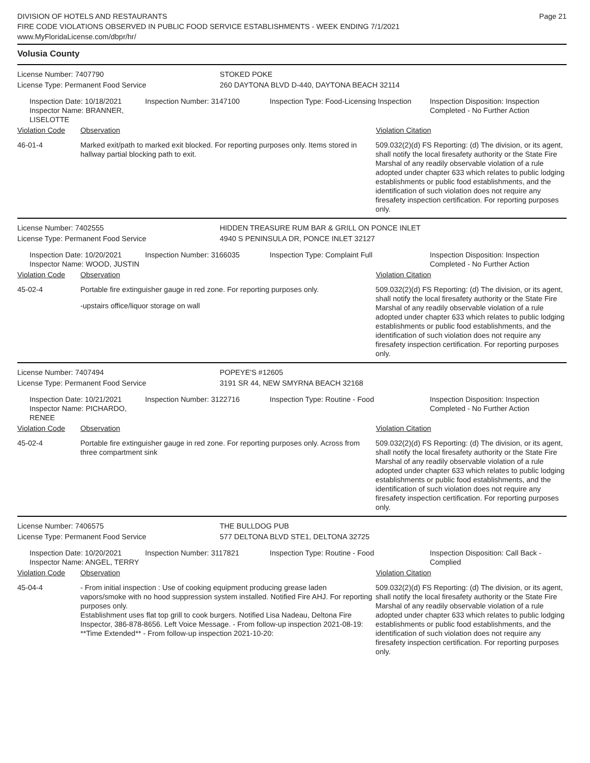DIVISION OF HOTELS AND RESTAURANTS
FIRE CODE VIOLATIONS OBSERVED IN PUBLIC FOOD SERVICE ESTABLISHMENTS - WEEK ENDING 7/1/2021
www.MyFloridaLicense.com/dbpr/hr/
Page 21
Volusia County
License Number: 7407790
License Type: Permanent Food Service
STOKED POKE
260 DAYTONA BLVD D-440, DAYTONA BEACH 32114
Inspection Date: 10/18/2021
Inspector Name: BRANNER, LISELOTTE
Inspection Number: 3147100 Inspection Type: Food-Licensing Inspection
Inspection Disposition: Inspection Completed - No Further Action
Violation Code Observation Violation Citation
46-01-4 Marked exit/path to marked exit blocked. For reporting purposes only. Items stored in hallway partial blocking path to exit.
509.032(2)(d) FS Reporting: (d) The division, or its agent, shall notify the local firesafety authority or the State Fire Marshal of any readily observable violation of a rule adopted under chapter 633 which relates to public lodging establishments or public food establishments, and the identification of such violation does not require any firesafety inspection certification. For reporting purposes only.
License Number: 7402555
License Type: Permanent Food Service
HIDDEN TREASURE RUM BAR & GRILL ON PONCE INLET
4940 S PENINSULA DR, PONCE INLET 32127
Inspection Date: 10/20/2021
Inspector Name: WOOD, JUSTIN
Inspection Number: 3166035 Inspection Type: Complaint Full Inspection Disposition: Inspection Completed - No Further Action
Violation Code Observation Violation Citation
45-02-4 Portable fire extinguisher gauge in red zone. For reporting purposes only.
-upstairs office/liquor storage on wall
509.032(2)(d) FS Reporting: (d) The division, or its agent, shall notify the local firesafety authority or the State Fire Marshal of any readily observable violation of a rule adopted under chapter 633 which relates to public lodging establishments or public food establishments, and the identification of such violation does not require any firesafety inspection certification. For reporting purposes only.
License Number: 7407494
License Type: Permanent Food Service
POPEYE'S #12605
3191 SR 44, NEW SMYRNA BEACH 32168
Inspection Date: 10/21/2021
Inspector Name: PICHARDO, RENEE
Inspection Number: 3122716 Inspection Type: Routine - Food Inspection Disposition: Inspection Completed - No Further Action
Violation Code Observation Violation Citation
45-02-4 Portable fire extinguisher gauge in red zone. For reporting purposes only. Across from three compartment sink
509.032(2)(d) FS Reporting: (d) The division, or its agent, shall notify the local firesafety authority or the State Fire Marshal of any readily observable violation of a rule adopted under chapter 633 which relates to public lodging establishments or public food establishments, and the identification of such violation does not require any firesafety inspection certification. For reporting purposes only.
License Number: 7406575
License Type: Permanent Food Service
THE BULLDOG PUB
577 DELTONA BLVD STE1, DELTONA 32725
Inspection Date: 10/20/2021
Inspector Name: ANGEL, TERRY
Inspection Number: 3117821 Inspection Type: Routine - Food Inspection Disposition: Call Back - Complied
Violation Code Observation Violation Citation
45-04-4 - From initial inspection : Use of cooking equipment producing grease laden vapors/smoke with no hood suppression system installed. Notified Fire AHJ. For reporting purposes only.
Establishment uses flat top grill to cook burgers. Notified Lisa Nadeau, Deltona Fire Inspector, 386-878-8656. Left Voice Message. - From follow-up inspection 2021-08-19: **Time Extended** - From follow-up inspection 2021-10-20:
509.032(2)(d) FS Reporting: (d) The division, or its agent, shall notify the local firesafety authority or the State Fire Marshal of any readily observable violation of a rule adopted under chapter 633 which relates to public lodging establishments or public food establishments, and the identification of such violation does not require any firesafety inspection certification. For reporting purposes only.